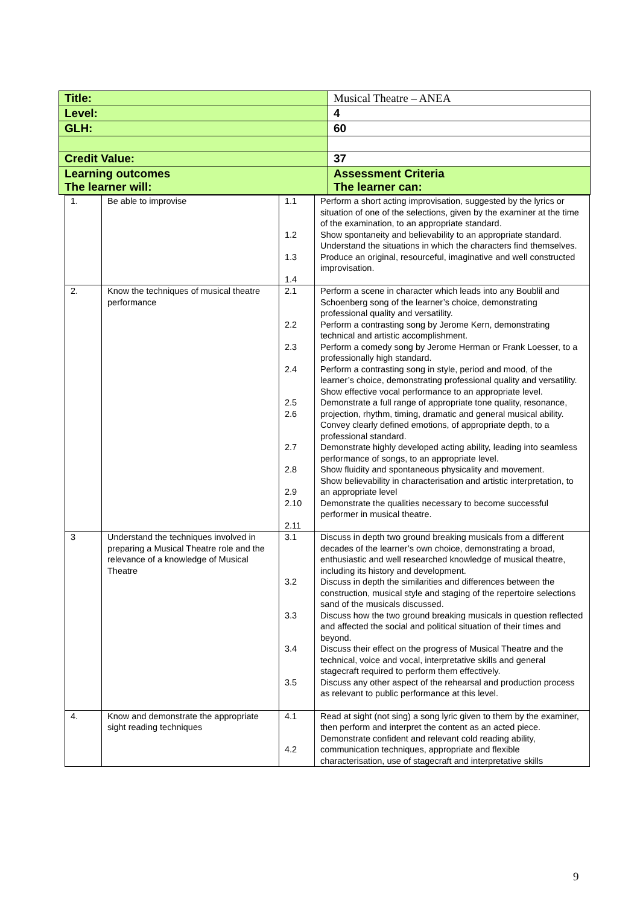| Title: | Musical Theatre – ANEA |
| Level: | 4 |
| GLH: | 60 |
| Credit Value: | 37 |
| Learning outcomes The learner will: | Assessment Criteria The learner can: |
| 1. | Be able to improvise | 1.1 1.2 1.3 1.4 | Perform a short acting improvisation, suggested by the lyrics or situation of one of the selections, given by the examiner at the time of the examination, to an appropriate standard. Show spontaneity and believability to an appropriate standard. Understand the situations in which the characters find themselves. Produce an original, resourceful, imaginative and well constructed improvisation. |
| 2. | Know the techniques of musical theatre performance | 2.1 2.2 2.3 2.4 2.5 2.6 2.7 2.8 2.9 2.10 2.11 | Perform a scene in character which leads into any Boublil and Schoenberg song of the learner’s choice, demonstrating professional quality and versatility. Perform a contrasting song by Jerome Kern, demonstrating technical and artistic accomplishment. Perform a comedy song by Jerome Herman or Frank Loesser, to a professionally high standard. Perform a contrasting song in style, period and mood, of the learner’s choice, demonstrating professional quality and versatility. Show effective vocal performance to an appropriate level. Demonstrate a full range of appropriate tone quality, resonance, projection, rhythm, timing, dramatic and general musical ability. Convey clearly defined emotions, of appropriate depth, to a professional standard. Demonstrate highly developed acting ability, leading into seamless performance of songs, to an appropriate level. Show fluidity and spontaneous physicality and movement. Show believability in characterisation and artistic interpretation, to an appropriate level Demonstrate the qualities necessary to become successful performer in musical theatre. |
| 3 | Understand the techniques involved in preparing a Musical Theatre role and the relevance of a knowledge of Musical Theatre | 3.1 3.2 3.3 3.4 3.5 | Discuss in depth two ground breaking musicals from a different decades of the learner’s own choice, demonstrating a broad, enthusiastic and well researched knowledge of musical theatre, including its history and development. Discuss in depth the similarities and differences between the construction, musical style and staging of the repertoire selections sand of the musicals discussed. Discuss how the two ground breaking musicals in question reflected and affected the social and political situation of their times and beyond. Discuss their effect on the progress of Musical Theatre and the technical, voice and vocal, interpretative skills and general stagecraft required to perform them effectively. Discuss any other aspect of the rehearsal and production process as relevant to public performance at this level. |
| 4. | Know and demonstrate the appropriate sight reading techniques | 4.1 4.2 | Read at sight (not sing) a song lyric given to them by the examiner, then perform and interpret the content as an acted piece. Demonstrate confident and relevant cold reading ability, communication techniques, appropriate and flexible characterisation, use of stagecraft and interpretative skills |
9